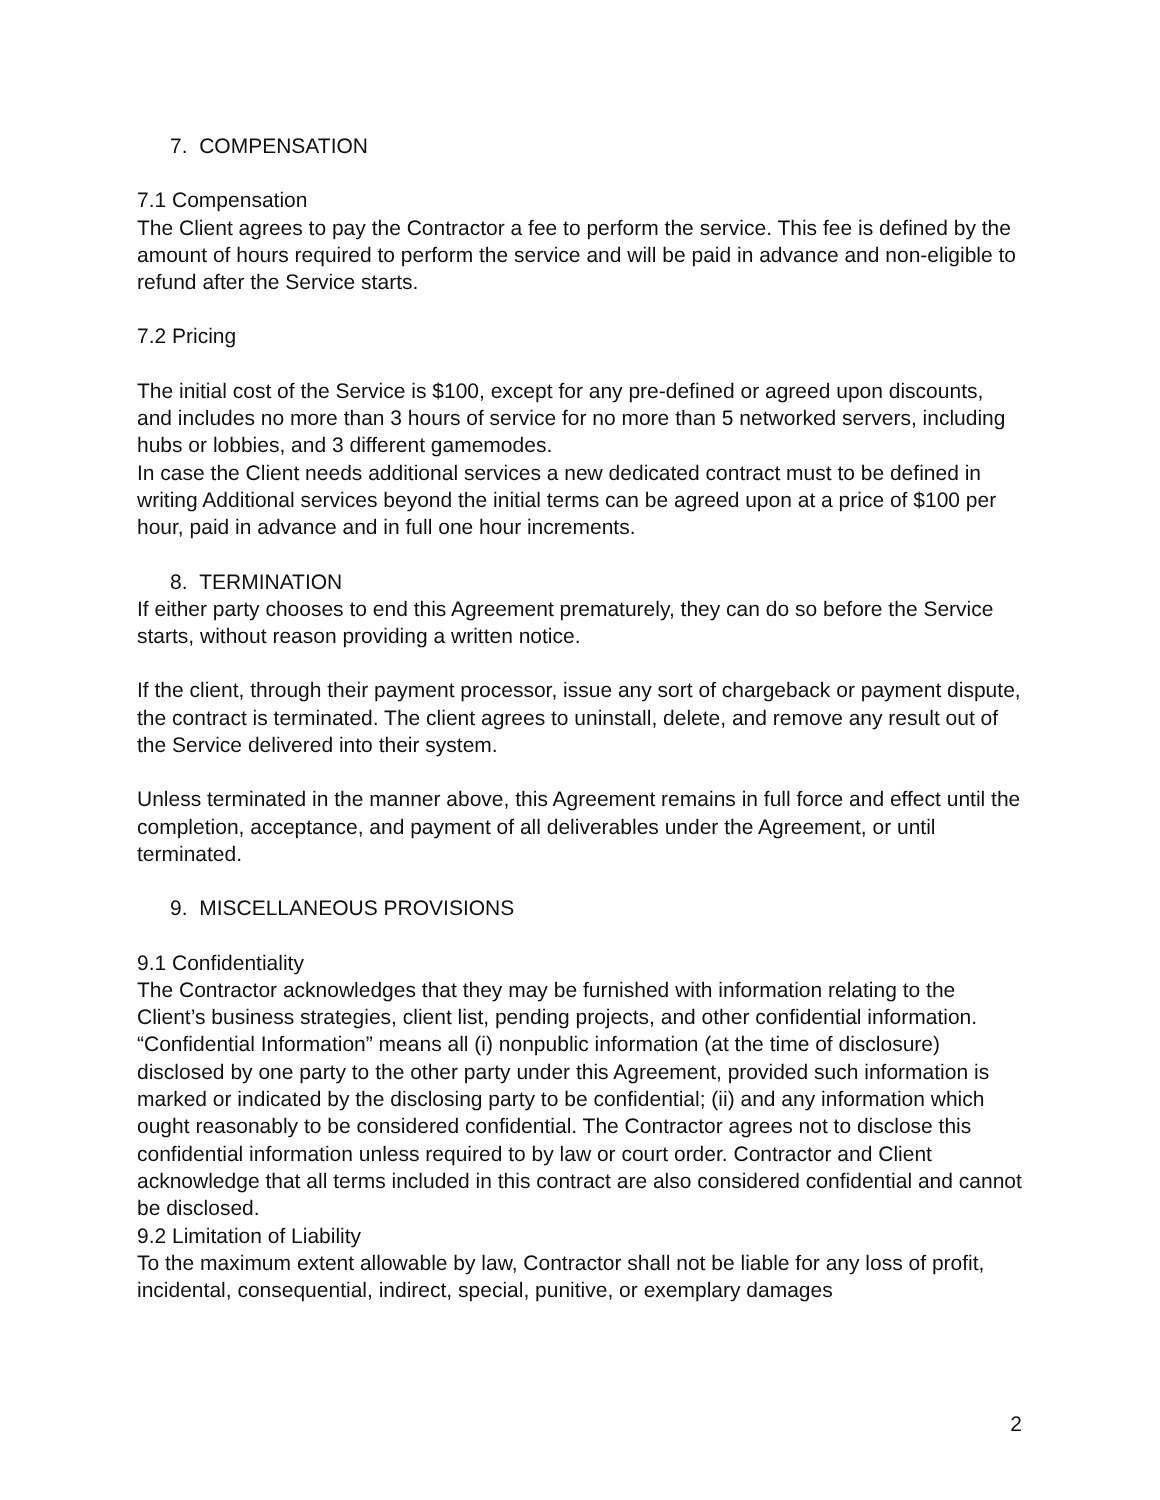7. COMPENSATION
7.1 Compensation
The Client agrees to pay the Contractor a fee to perform the service. This fee is defined by the amount of hours required to perform the service and will be paid in advance and non-eligible to refund after the Service starts.
7.2 Pricing
The initial cost of the Service is $100, except for any pre-defined or agreed upon discounts, and includes no more than 3 hours of service for no more than 5 networked servers, including hubs or lobbies, and 3 different gamemodes.
In case the Client needs additional services a new dedicated contract must to be defined in writing Additional services beyond the initial terms can be agreed upon at a price of $100 per hour, paid in advance and in full one hour increments.
8. TERMINATION
If either party chooses to end this Agreement prematurely, they can do so before the Service starts, without reason providing a written notice.
If the client, through their payment processor, issue any sort of chargeback or payment dispute, the contract is terminated. The client agrees to uninstall, delete, and remove any result out of the Service delivered into their system.
Unless terminated in the manner above, this Agreement remains in full force and effect until the completion, acceptance, and payment of all deliverables under the Agreement, or until terminated.
9. MISCELLANEOUS PROVISIONS
9.1 Confidentiality
The Contractor acknowledges that they may be furnished with information relating to the Client’s business strategies, client list, pending projects, and other confidential information.
“Confidential Information” means all (i) nonpublic information (at the time of disclosure) disclosed by one party to the other party under this Agreement, provided such information is marked or indicated by the disclosing party to be confidential; (ii) and any information which ought reasonably to be considered confidential. The Contractor agrees not to disclose this confidential information unless required to by law or court order. Contractor and Client acknowledge that all terms included in this contract are also considered confidential and cannot be disclosed.
9.2 Limitation of Liability
To the maximum extent allowable by law, Contractor shall not be liable for any loss of profit, incidental, consequential, indirect, special, punitive, or exemplary damages
2